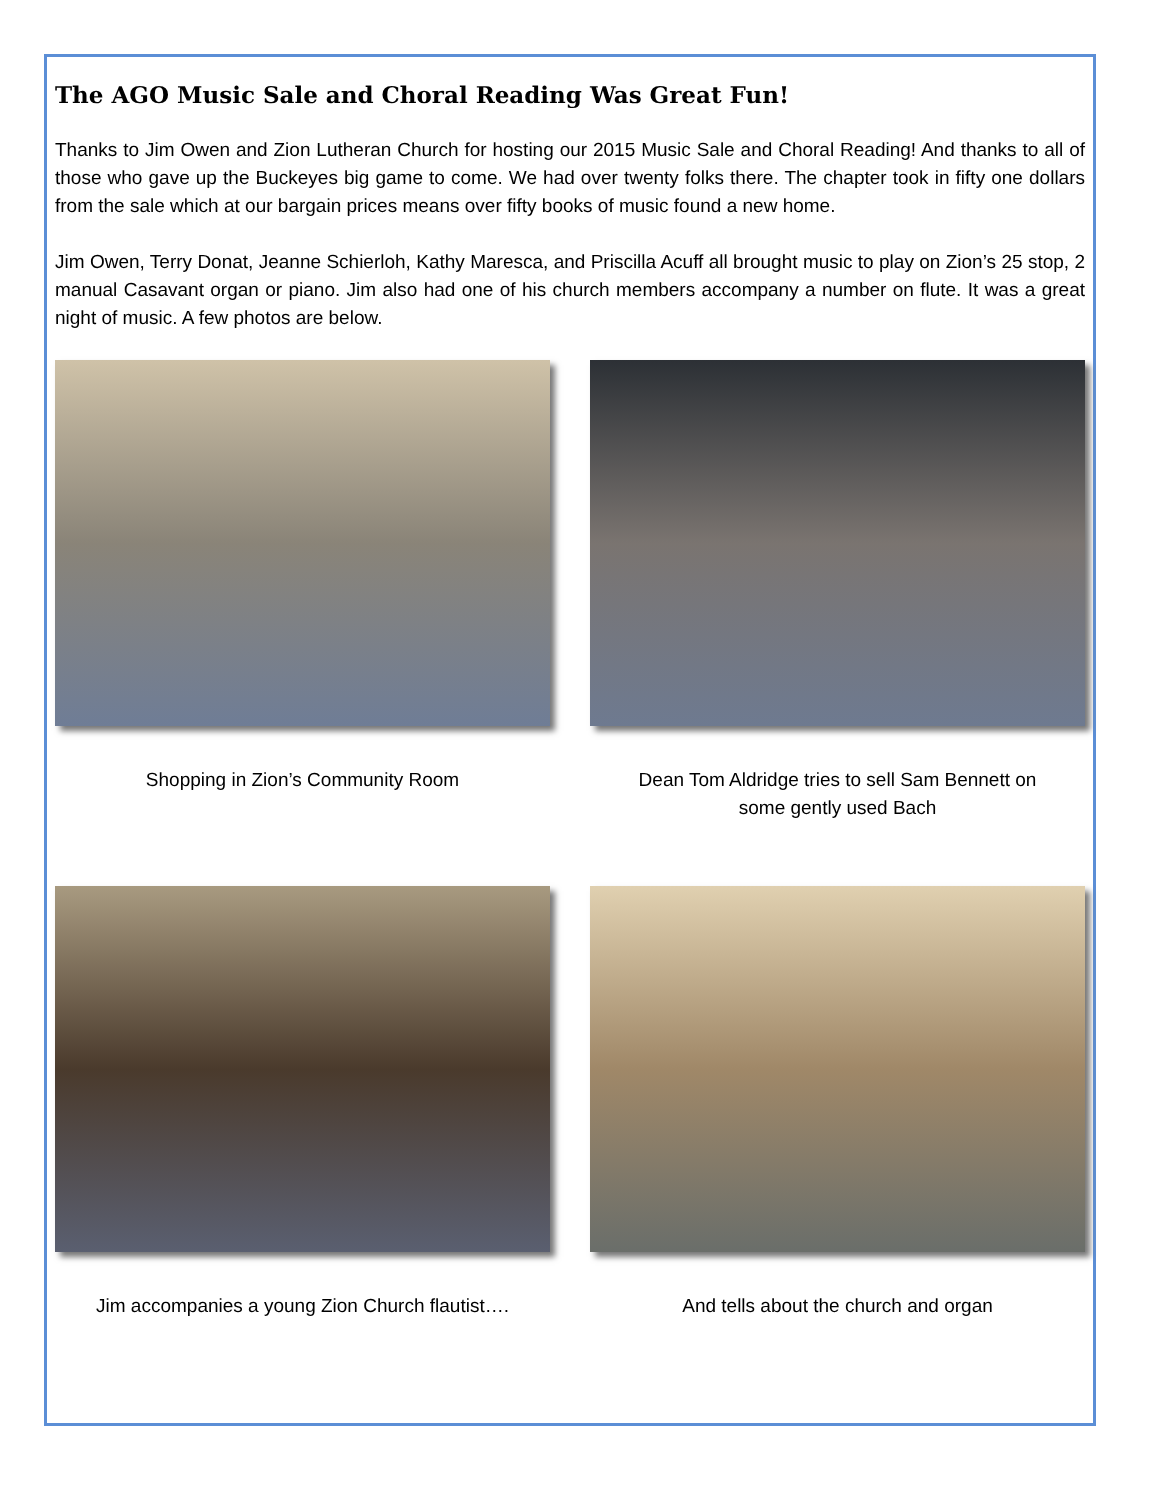The AGO Music Sale and Choral Reading Was Great Fun!
Thanks to Jim Owen and Zion Lutheran Church for hosting our 2015 Music Sale and Choral Reading! And thanks to all of those who gave up the Buckeyes big game to come. We had over twenty folks there. The chapter took in fifty one dollars from the sale which at our bargain prices means over fifty books of music found a new home.
Jim Owen, Terry Donat, Jeanne Schierloh, Kathy Maresca, and Priscilla Acuff all brought music to play on Zion’s 25 stop, 2 manual Casavant organ or piano. Jim also had one of his church members accompany a number on flute. It was a great night of music. A few photos are below.
Shopping in Zion’s Community Room
Dean Tom Aldridge tries to sell Sam Bennett on
some gently used Bach
Jim accompanies a young Zion Church flautist….
And tells about the church and organ